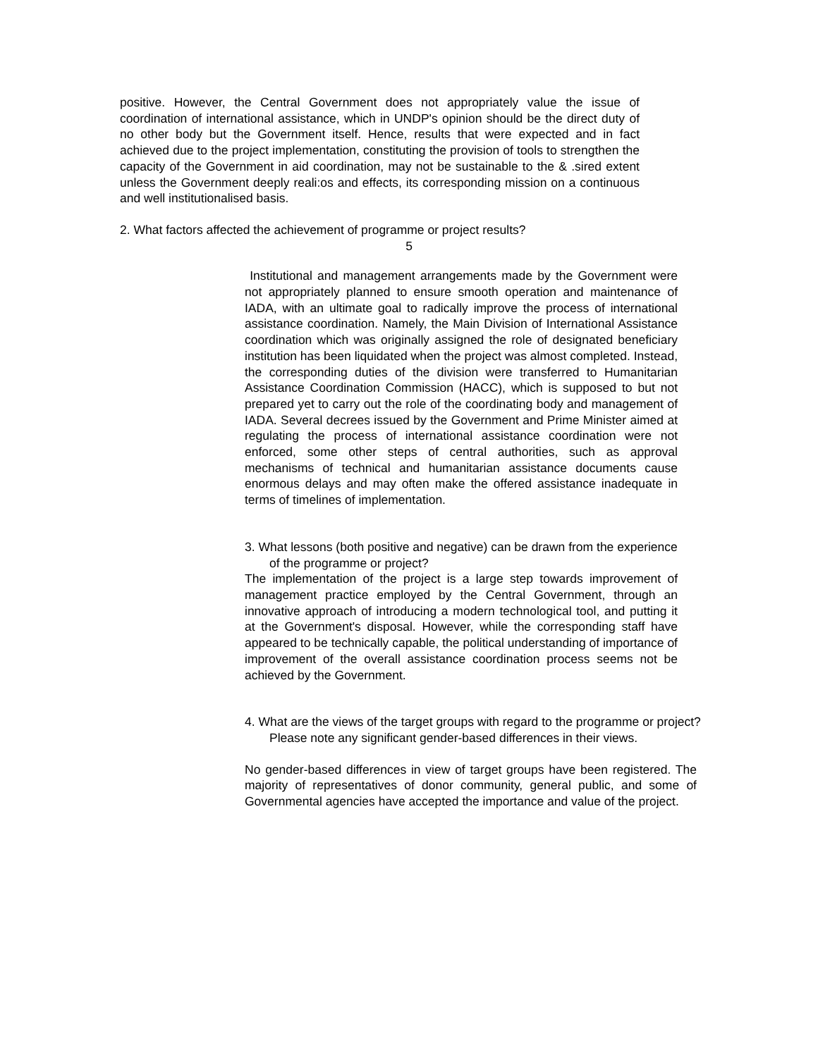positive. However, the Central Government does not appropriately value the issue of coordination of international assistance, which in UNDP's opinion should be the direct duty of no other body but the Government itself. Hence, results that were expected and in fact achieved due to the project implementation, constituting the provision of tools to strengthen the capacity of the Government in aid coordination, may not be sustainable to the & .sired extent unless the Government deeply reali:os and effects, its corresponding mission on a continuous and well institutionalised basis.
2. What factors affected the achievement of programme or project results?
5
Institutional and management arrangements made by the Government were not appropriately planned to ensure smooth operation and maintenance of IADA, with an ultimate goal to radically improve the process of international assistance coordination. Namely, the Main Division of International Assistance coordination which was originally assigned the role of designated beneficiary institution has been liquidated when the project was almost completed. Instead, the corresponding duties of the division were transferred to Humanitarian Assistance Coordination Commission (HACC), which is supposed to but not prepared yet to carry out the role of the coordinating body and management of IADA. Several decrees issued by the Government and Prime Minister aimed at regulating the process of international assistance coordination were not enforced, some other steps of central authorities, such as approval mechanisms of technical and humanitarian assistance documents cause enormous delays and may often make the offered assistance inadequate in terms of timelines of implementation.
3. What lessons (both positive and negative) can be drawn from the experience of the programme or project?
The implementation of the project is a large step towards improvement of management practice employed by the Central Government, through an innovative approach of introducing a modern technological tool, and putting it at the Government's disposal. However, while the corresponding staff have appeared to be technically capable, the political understanding of importance of improvement of the overall assistance coordination process seems not be achieved by the Government.
4. What are the views of the target groups with regard to the programme or project? Please note any significant gender-based differences in their views.
No gender-based differences in view of target groups have been registered. The majority of representatives of donor community, general public, and some of Governmental agencies have accepted the importance and value of the project.